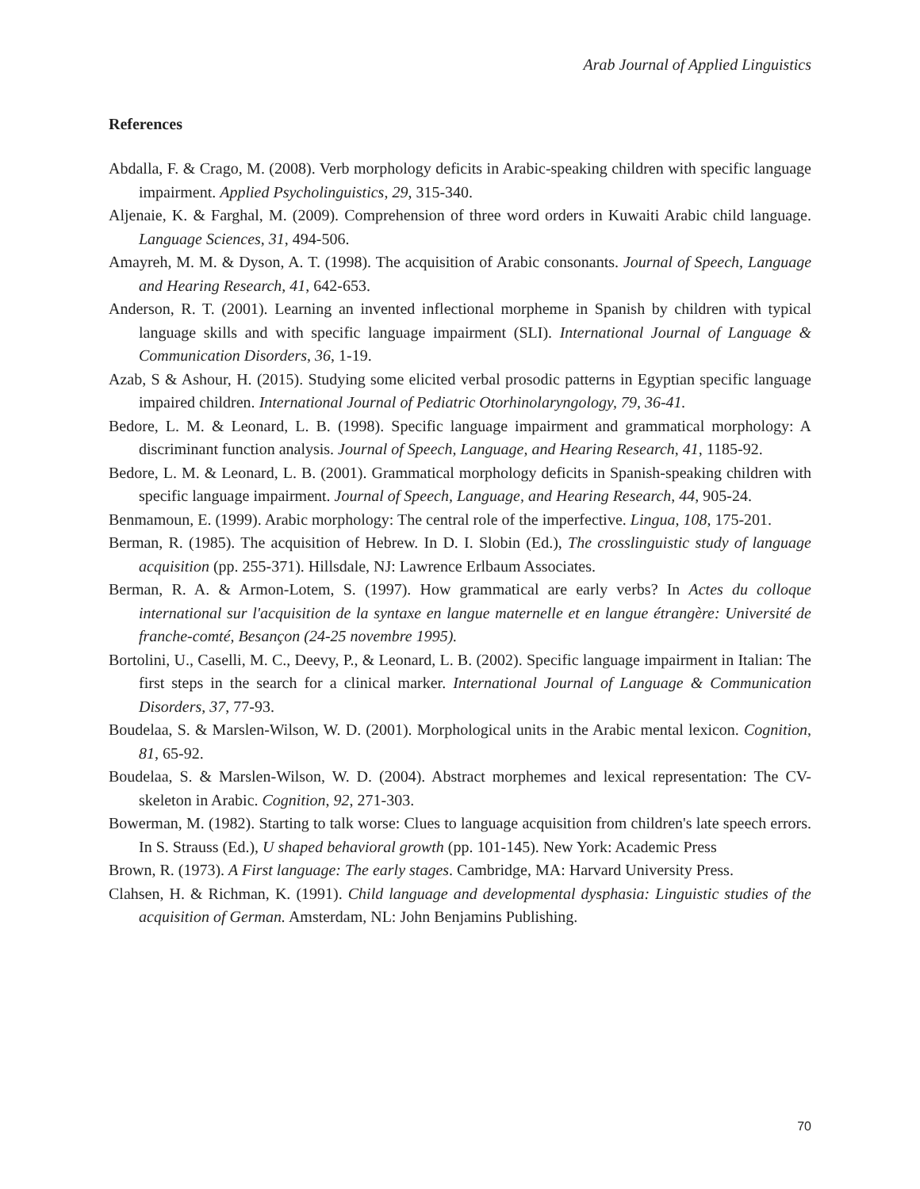Arab Journal of Applied Linguistics
References
Abdalla, F. & Crago, M. (2008). Verb morphology deficits in Arabic-speaking children with specific language impairment. Applied Psycholinguistics, 29, 315-340.
Aljenaie, K. & Farghal, M. (2009). Comprehension of three word orders in Kuwaiti Arabic child language. Language Sciences, 31, 494-506.
Amayreh, M. M. & Dyson, A. T. (1998). The acquisition of Arabic consonants. Journal of Speech, Language and Hearing Research, 41, 642-653.
Anderson, R. T. (2001). Learning an invented inflectional morpheme in Spanish by children with typical language skills and with specific language impairment (SLI). International Journal of Language & Communication Disorders, 36, 1-19.
Azab, S & Ashour, H. (2015). Studying some elicited verbal prosodic patterns in Egyptian specific language impaired children. International Journal of Pediatric Otorhinolaryngology, 79, 36-41.
Bedore, L. M. & Leonard, L. B. (1998). Specific language impairment and grammatical morphology: A discriminant function analysis. Journal of Speech, Language, and Hearing Research, 41, 1185-92.
Bedore, L. M. & Leonard, L. B. (2001). Grammatical morphology deficits in Spanish-speaking children with specific language impairment. Journal of Speech, Language, and Hearing Research, 44, 905-24.
Benmamoun, E. (1999). Arabic morphology: The central role of the imperfective. Lingua, 108, 175-201.
Berman, R. (1985). The acquisition of Hebrew. In D. I. Slobin (Ed.), The crosslinguistic study of language acquisition (pp. 255-371). Hillsdale, NJ: Lawrence Erlbaum Associates.
Berman, R. A. & Armon-Lotem, S. (1997). How grammatical are early verbs? In Actes du colloque international sur l'acquisition de la syntaxe en langue maternelle et en langue étrangère: Université de franche-comté, Besançon (24-25 novembre 1995).
Bortolini, U., Caselli, M. C., Deevy, P., & Leonard, L. B. (2002). Specific language impairment in Italian: The first steps in the search for a clinical marker. International Journal of Language & Communication Disorders, 37, 77-93.
Boudelaa, S. & Marslen-Wilson, W. D. (2001). Morphological units in the Arabic mental lexicon. Cognition, 81, 65-92.
Boudelaa, S. & Marslen-Wilson, W. D. (2004). Abstract morphemes and lexical representation: The CV-skeleton in Arabic. Cognition, 92, 271-303.
Bowerman, M. (1982). Starting to talk worse: Clues to language acquisition from children's late speech errors. In S. Strauss (Ed.), U shaped behavioral growth (pp. 101-145). New York: Academic Press
Brown, R. (1973). A First language: The early stages. Cambridge, MA: Harvard University Press.
Clahsen, H. & Richman, K. (1991). Child language and developmental dysphasia: Linguistic studies of the acquisition of German. Amsterdam, NL: John Benjamins Publishing.
70